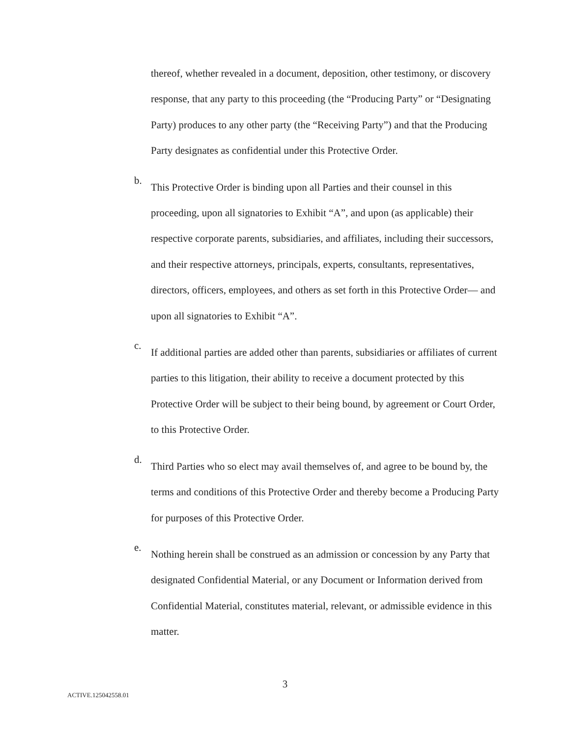thereof, whether revealed in a document, deposition, other testimony, or discovery response, that any party to this proceeding (the “Producing Party” or “Designating Party) produces to any other party (the “Receiving Party”) and that the Producing Party designates as confidential under this Protective Order.
b.
This Protective Order is binding upon all Parties and their counsel in this proceeding, upon all signatories to Exhibit “A”, and upon (as applicable) their respective corporate parents, subsidiaries, and affiliates, including their successors, and their respective attorneys, principals, experts, consultants, representatives, directors, officers, employees, and others as set forth in this Protective Order— and upon all signatories to Exhibit “A”.
c.
If additional parties are added other than parents, subsidiaries or affiliates of current parties to this litigation, their ability to receive a document protected by this Protective Order will be subject to their being bound, by agreement or Court Order, to this Protective Order.
d.
Third Parties who so elect may avail themselves of, and agree to be bound by, the terms and conditions of this Protective Order and thereby become a Producing Party for purposes of this Protective Order.
e.
Nothing herein shall be construed as an admission or concession by any Party that designated Confidential Material, or any Document or Information derived from Confidential Material, constitutes material, relevant, or admissible evidence in this matter.
3
ACTIVE.125042558.01